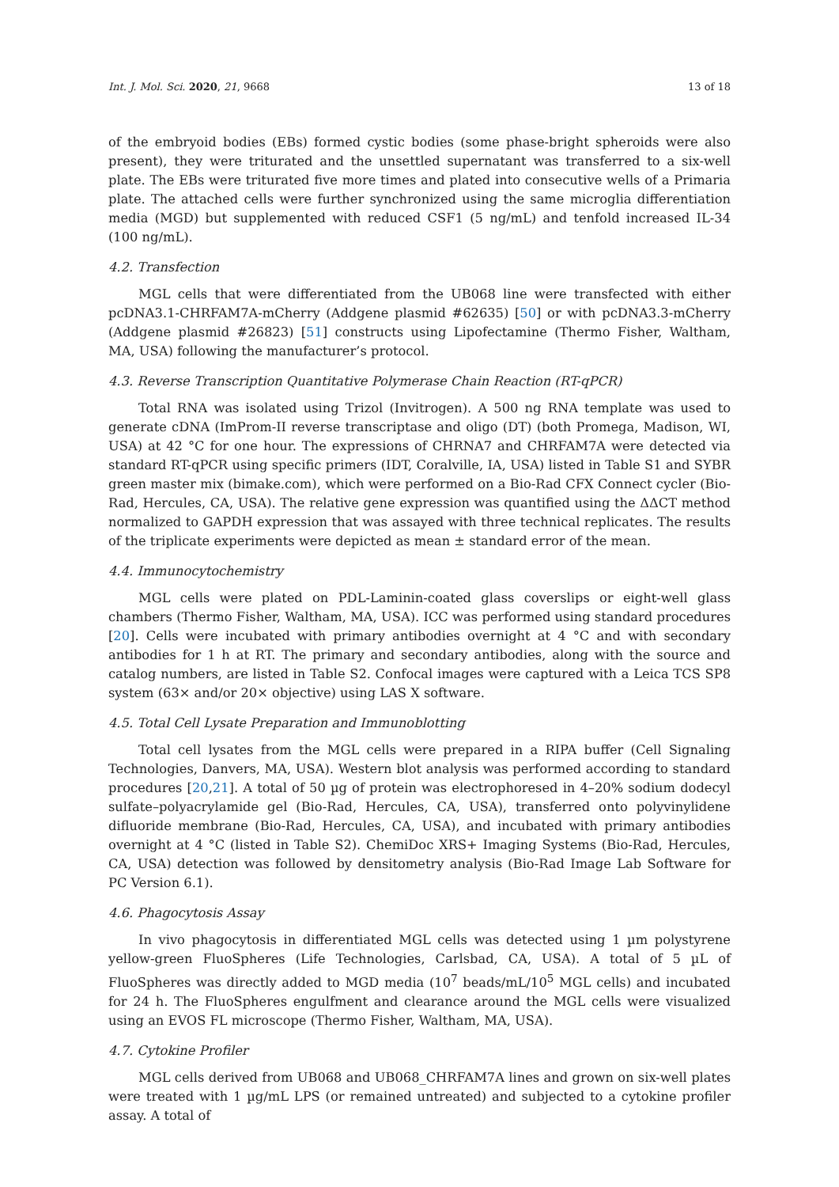Int. J. Mol. Sci. 2020, 21, 9668 13 of 18
of the embryoid bodies (EBs) formed cystic bodies (some phase-bright spheroids were also present), they were triturated and the unsettled supernatant was transferred to a six-well plate. The EBs were triturated five more times and plated into consecutive wells of a Primaria plate. The attached cells were further synchronized using the same microglia differentiation media (MGD) but supplemented with reduced CSF1 (5 ng/mL) and tenfold increased IL-34 (100 ng/mL).
4.2. Transfection
MGL cells that were differentiated from the UB068 line were transfected with either pcDNA3.1-CHRFAM7A-mCherry (Addgene plasmid #62635) [50] or with pcDNA3.3-mCherry (Addgene plasmid #26823) [51] constructs using Lipofectamine (Thermo Fisher, Waltham, MA, USA) following the manufacturer’s protocol.
4.3. Reverse Transcription Quantitative Polymerase Chain Reaction (RT-qPCR)
Total RNA was isolated using Trizol (Invitrogen). A 500 ng RNA template was used to generate cDNA (ImProm-II reverse transcriptase and oligo (DT) (both Promega, Madison, WI, USA) at 42 °C for one hour. The expressions of CHRNA7 and CHRFAM7A were detected via standard RT-qPCR using specific primers (IDT, Coralville, IA, USA) listed in Table S1 and SYBR green master mix (bimake.com), which were performed on a Bio-Rad CFX Connect cycler (Bio-Rad, Hercules, CA, USA). The relative gene expression was quantified using the ΔΔCT method normalized to GAPDH expression that was assayed with three technical replicates. The results of the triplicate experiments were depicted as mean ± standard error of the mean.
4.4. Immunocytochemistry
MGL cells were plated on PDL-Laminin-coated glass coverslips or eight-well glass chambers (Thermo Fisher, Waltham, MA, USA). ICC was performed using standard procedures [20]. Cells were incubated with primary antibodies overnight at 4 °C and with secondary antibodies for 1 h at RT. The primary and secondary antibodies, along with the source and catalog numbers, are listed in Table S2. Confocal images were captured with a Leica TCS SP8 system (63× and/or 20× objective) using LAS X software.
4.5. Total Cell Lysate Preparation and Immunoblotting
Total cell lysates from the MGL cells were prepared in a RIPA buffer (Cell Signaling Technologies, Danvers, MA, USA). Western blot analysis was performed according to standard procedures [20,21]. A total of 50 µg of protein was electrophoresed in 4–20% sodium dodecyl sulfate–polyacrylamide gel (Bio-Rad, Hercules, CA, USA), transferred onto polyvinylidene difluoride membrane (Bio-Rad, Hercules, CA, USA), and incubated with primary antibodies overnight at 4 °C (listed in Table S2). ChemiDoc XRS+ Imaging Systems (Bio-Rad, Hercules, CA, USA) detection was followed by densitometry analysis (Bio-Rad Image Lab Software for PC Version 6.1).
4.6. Phagocytosis Assay
In vivo phagocytosis in differentiated MGL cells was detected using 1 µm polystyrene yellow-green FluoSpheres (Life Technologies, Carlsbad, CA, USA). A total of 5 µL of FluoSpheres was directly added to MGD media (10<sup>7</sup> beads/mL/10<sup>5</sup> MGL cells) and incubated for 24 h. The FluoSpheres engulfment and clearance around the MGL cells were visualized using an EVOS FL microscope (Thermo Fisher, Waltham, MA, USA).
4.7. Cytokine Profiler
MGL cells derived from UB068 and UB068_CHRFAM7A lines and grown on six-well plates were treated with 1 µg/mL LPS (or remained untreated) and subjected to a cytokine profiler assay. A total of